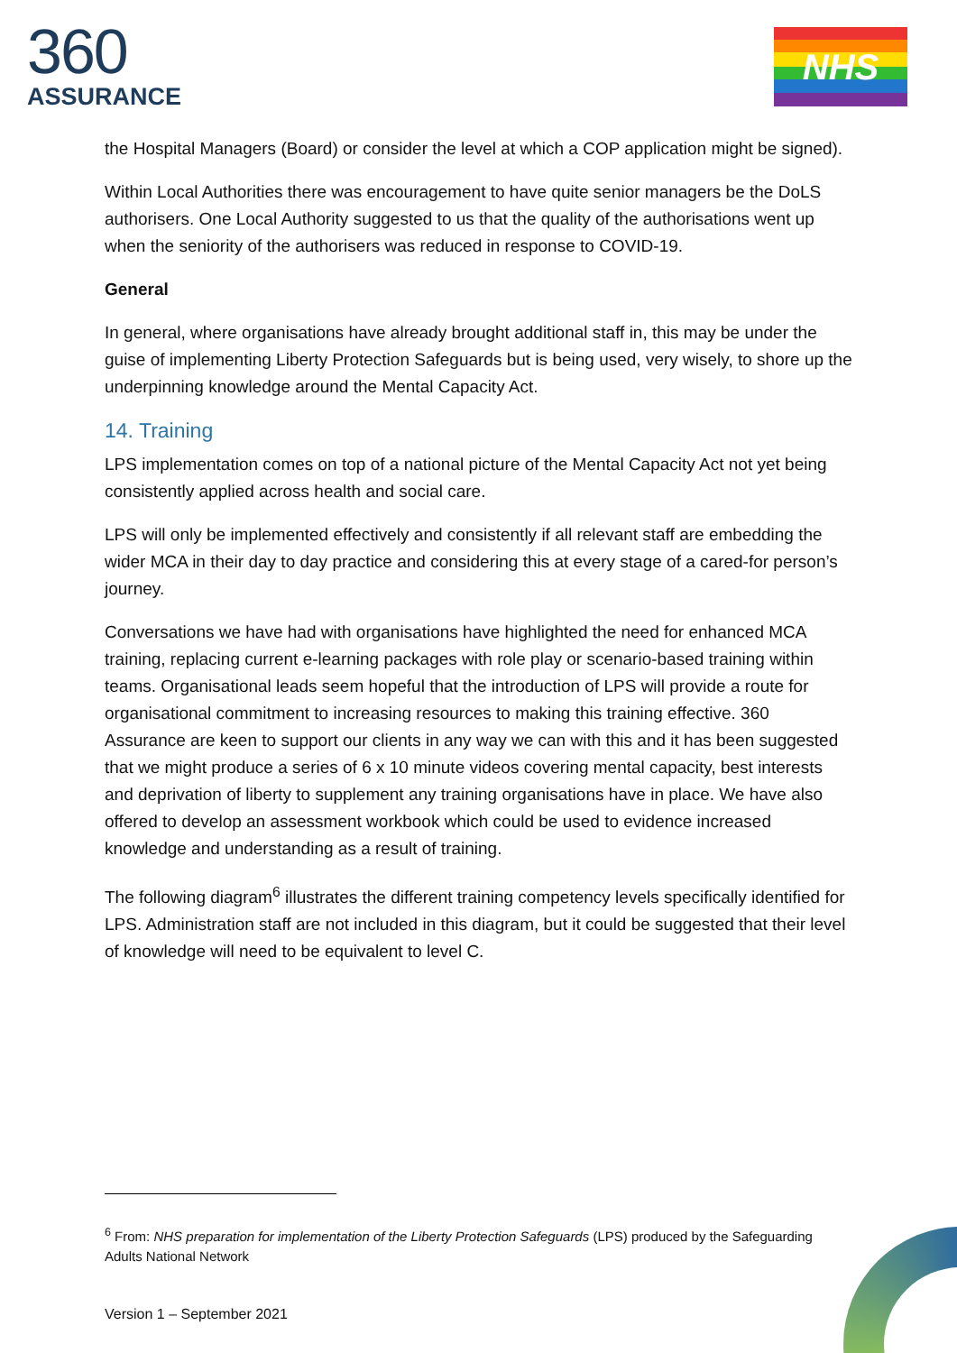360
ASSURANCE
NHS
the Hospital Managers (Board) or consider the level at which a COP application might be signed).
Within Local Authorities there was encouragement to have quite senior managers be the DoLS authorisers. One Local Authority suggested to us that the quality of the authorisations went up when the seniority of the authorisers was reduced in response to COVID-19.
General
In general, where organisations have already brought additional staff in, this may be under the guise of implementing Liberty Protection Safeguards but is being used, very wisely, to shore up the underpinning knowledge around the Mental Capacity Act.
14. Training
LPS implementation comes on top of a national picture of the Mental Capacity Act not yet being consistently applied across health and social care.
LPS will only be implemented effectively and consistently if all relevant staff are embedding the wider MCA in their day to day practice and considering this at every stage of a cared-for person’s journey.
Conversations we have had with organisations have highlighted the need for enhanced MCA training, replacing current e-learning packages with role play or scenario-based training within teams. Organisational leads seem hopeful that the introduction of LPS will provide a route for organisational commitment to increasing resources to making this training effective. 360 Assurance are keen to support our clients in any way we can with this and it has been suggested that we might produce a series of 6 x 10 minute videos covering mental capacity, best interests and deprivation of liberty to supplement any training organisations have in place. We have also offered to develop an assessment workbook which could be used to evidence increased knowledge and understanding as a result of training.
The following diagram<sup>6</sup> illustrates the different training competency levels specifically identified for LPS. Administration staff are not included in this diagram, but it could be suggested that their level of knowledge will need to be equivalent to level C.
<sup>6</sup> From: NHS preparation for implementation of the Liberty Protection Safeguards (LPS) produced by the Safeguarding Adults National Network
Version 1 – September 2021